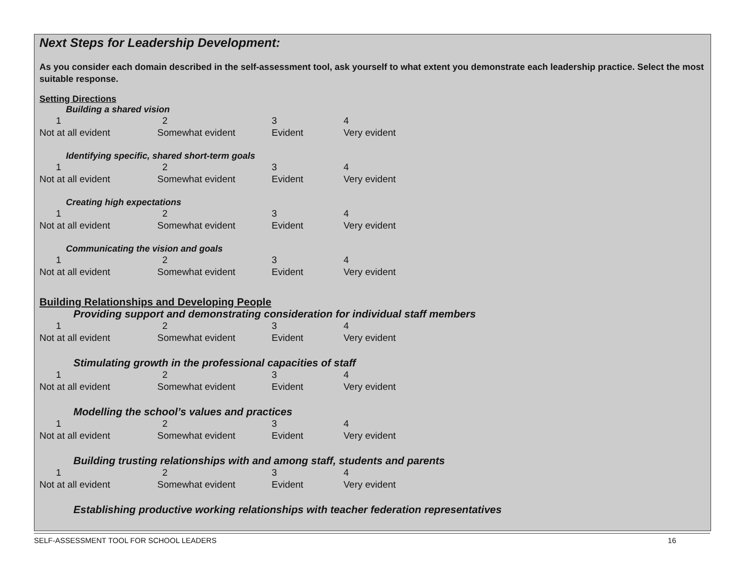Next Steps for Leadership Development:
As you consider each domain described in the self-assessment tool, ask yourself to what extent you demonstrate each leadership practice. Select the most suitable response.
Setting Directions
Building a shared vision
1234
Not at all evident Somewhat evident Evident Very evident
Identifying specific, shared short-term goals
1234
Not at all evident Somewhat evident Evident Very evident
Creating high expectations
1234
Not at all evident Somewhat evident Evident Very evident
Communicating the vision and goals
1234
Not at all evident Somewhat evident Evident Very evident
Building Relationships and Developing People
Providing support and demonstrating consideration for individual staff members
1234
Not at all evident Somewhat evident Evident Very evident
Stimulating growth in the professional capacities of staff
1234
Not at all evident Somewhat evident Evident Very evident
Modelling the school’s values and practices
1234
Not at all evident Somewhat evident Evident Very evident
Building trusting relationships with and among staff, students and parents
1234
Not at all evident Somewhat evident Evident Very evident
Establishing productive working relationships with teacher federation representatives
SELF-ASSESSMENT TOOL FOR SCHOOL LEADERS 16